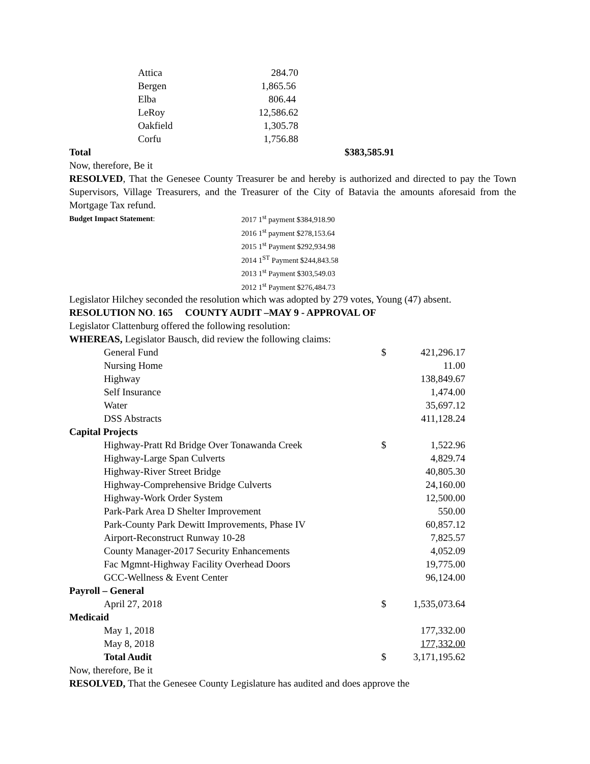| Attica | 284.70 |
| Bergen | 1,865.56 |
| Elba | 806.44 |
| LeRoy | 12,586.62 |
| Oakfield | 1,305.78 |
| Corfu | 1,756.88 |
| Total | $383,585.91 |
Now, therefore, Be it
RESOLVED, That the Genesee County Treasurer be and hereby is authorized and directed to pay the Town Supervisors, Village Treasurers, and the Treasurer of the City of Batavia the amounts aforesaid from the Mortgage Tax refund.
| Budget Impact Statement : | 2017 1<sup>st</sup> payment $384,918.90 2016 1<sup>st</sup> payment $278,153.64 2015 1<sup>st</sup> Payment $292,934.98 2014 1<sup>ST</sup> Payment $244,843.58 2013 1<sup>st</sup> Payment $303,549.03 2012 1<sup>st</sup> Payment $276,484.73 |
Legislator Hilchey seconded the resolution which was adopted by 279 votes, Young (47) absent.
RESOLUTION NO. 165 COUNTY AUDIT –MAY 9 - APPROVAL OF
Legislator Clattenburg offered the following resolution:
WHEREAS, Legislator Bausch, did review the following claims:
| | General Fund | $ | 421,296.17 |
| | Nursing Home | | 11.00 |
| | Highway | | 138,849.67 |
| | Self Insurance | | 1,474.00 |
| | Water | | 35,697.12 |
| | DSS Abstracts | | 411,128.24 |
| Capital Projects | | | |
| | Highway-Pratt Rd Bridge Over Tonawanda Creek | $ | 1,522.96 |
| | Highway-Large Span Culverts | | 4,829.74 |
| | Highway-River Street Bridge | | 40,805.30 |
| | Highway-Comprehensive Bridge Culverts | | 24,160.00 |
| | Highway-Work Order System | | 12,500.00 |
| | Park-Park Area D Shelter Improvement | | 550.00 |
| | Park-County Park Dewitt Improvements, Phase IV | | 60,857.12 |
| | Airport-Reconstruct Runway 10-28 | | 7,825.57 |
| | County Manager-2017 Security Enhancements | | 4,052.09 |
| | Fac Mgmnt-Highway Facility Overhead Doors | | 19,775.00 |
| | GCC-Wellness & Event Center | | 96,124.00 |
| Payroll – General | | | |
| | April 27, 2018 | $ | 1,535,073.64 |
| Medicaid | | | |
| | May 1, 2018 | | 177,332.00 |
| | May 8, 2018 | | 177,332.00 |
| | Total Audit | $ | 3,171,195.62 |
Now, therefore, Be it
RESOLVED, That the Genesee County Legislature has audited and does approve the